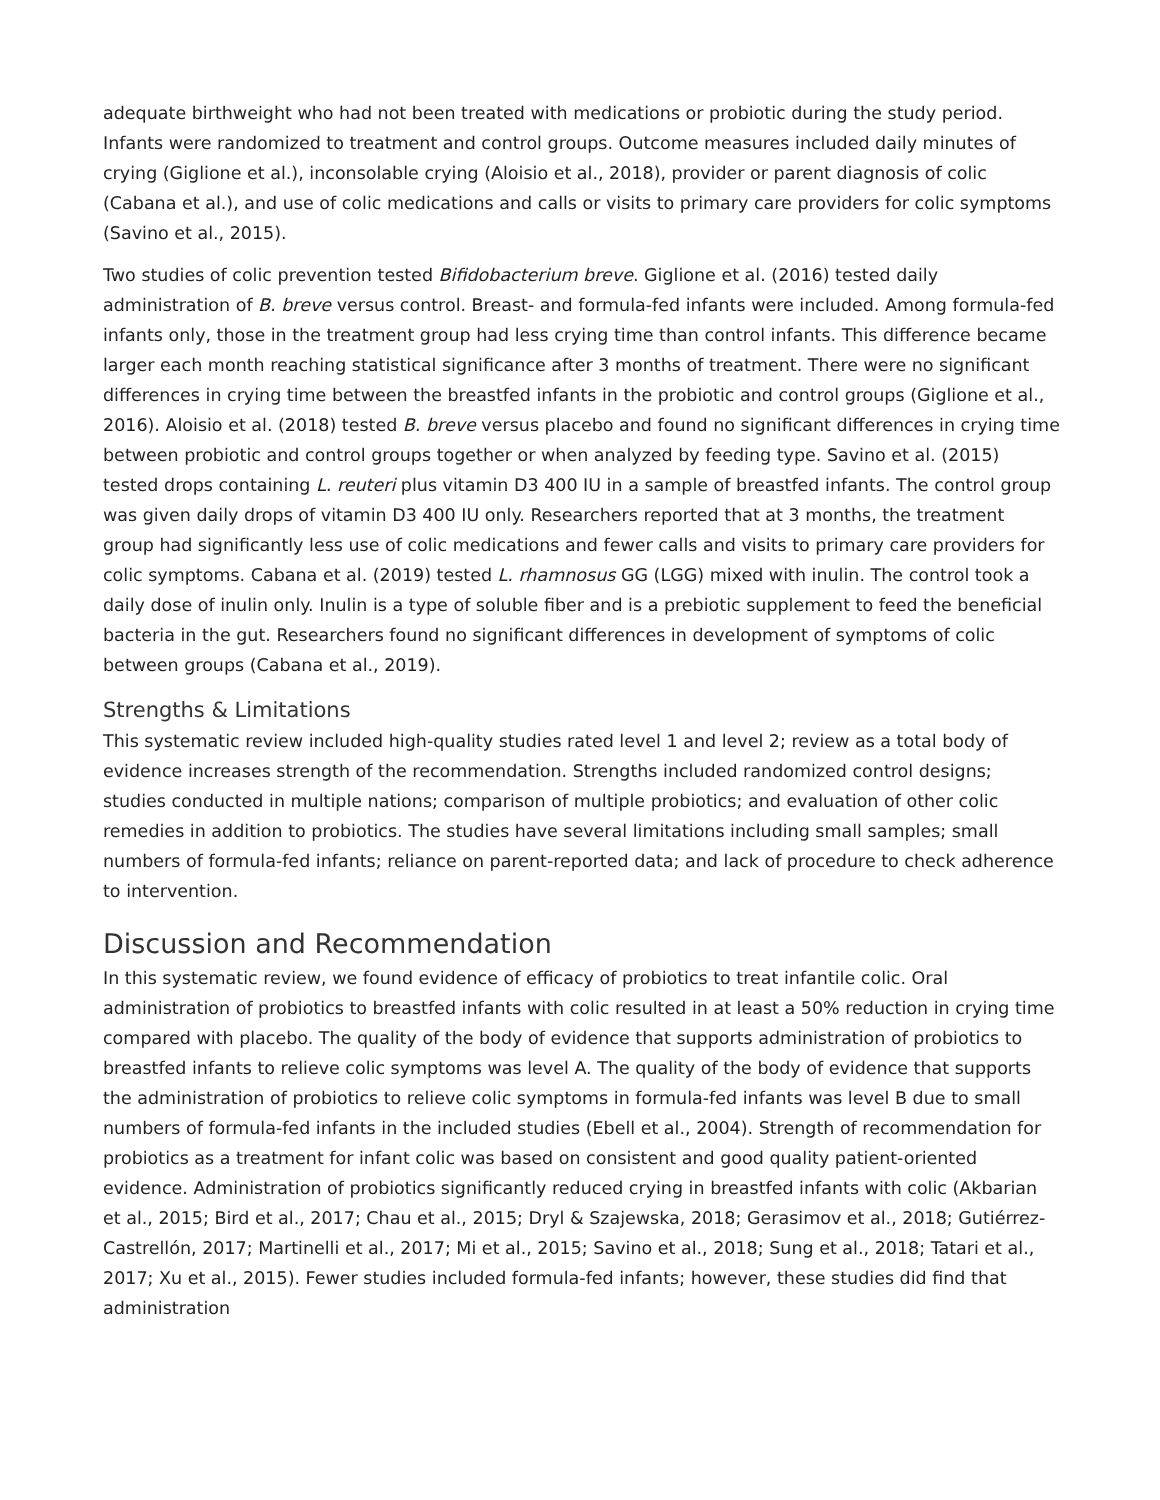adequate birthweight who had not been treated with medications or probiotic during the study period. Infants were randomized to treatment and control groups. Outcome measures included daily minutes of crying (Giglione et al.), inconsolable crying (Aloisio et al., 2018), provider or parent diagnosis of colic (Cabana et al.), and use of colic medications and calls or visits to primary care providers for colic symptoms (Savino et al., 2015).
Two studies of colic prevention tested Bifidobacterium breve. Giglione et al. (2016) tested daily administration of B. breve versus control. Breast- and formula-fed infants were included. Among formula-fed infants only, those in the treatment group had less crying time than control infants. This difference became larger each month reaching statistical significance after 3 months of treatment. There were no significant differences in crying time between the breastfed infants in the probiotic and control groups (Giglione et al., 2016). Aloisio et al. (2018) tested B. breve versus placebo and found no significant differences in crying time between probiotic and control groups together or when analyzed by feeding type. Savino et al. (2015) tested drops containing L. reuteri plus vitamin D3 400 IU in a sample of breastfed infants. The control group was given daily drops of vitamin D3 400 IU only. Researchers reported that at 3 months, the treatment group had significantly less use of colic medications and fewer calls and visits to primary care providers for colic symptoms. Cabana et al. (2019) tested L. rhamnosus GG (LGG) mixed with inulin. The control took a daily dose of inulin only. Inulin is a type of soluble fiber and is a prebiotic supplement to feed the beneficial bacteria in the gut. Researchers found no significant differences in development of symptoms of colic between groups (Cabana et al., 2019).
Strengths & Limitations
This systematic review included high-quality studies rated level 1 and level 2; review as a total body of evidence increases strength of the recommendation. Strengths included randomized control designs; studies conducted in multiple nations; comparison of multiple probiotics; and evaluation of other colic remedies in addition to probiotics. The studies have several limitations including small samples; small numbers of formula-fed infants; reliance on parent-reported data; and lack of procedure to check adherence to intervention.
Discussion and Recommendation
In this systematic review, we found evidence of efficacy of probiotics to treat infantile colic. Oral administration of probiotics to breastfed infants with colic resulted in at least a 50% reduction in crying time compared with placebo. The quality of the body of evidence that supports administration of probiotics to breastfed infants to relieve colic symptoms was level A. The quality of the body of evidence that supports the administration of probiotics to relieve colic symptoms in formula-fed infants was level B due to small numbers of formula-fed infants in the included studies (Ebell et al., 2004). Strength of recommendation for probiotics as a treatment for infant colic was based on consistent and good quality patient-oriented evidence. Administration of probiotics significantly reduced crying in breastfed infants with colic (Akbarian et al., 2015; Bird et al., 2017; Chau et al., 2015; Dryl & Szajewska, 2018; Gerasimov et al., 2018; Gutiérrez-Castrellón, 2017; Martinelli et al., 2017; Mi et al., 2015; Savino et al., 2018; Sung et al., 2018; Tatari et al., 2017; Xu et al., 2015). Fewer studies included formula-fed infants; however, these studies did find that administration